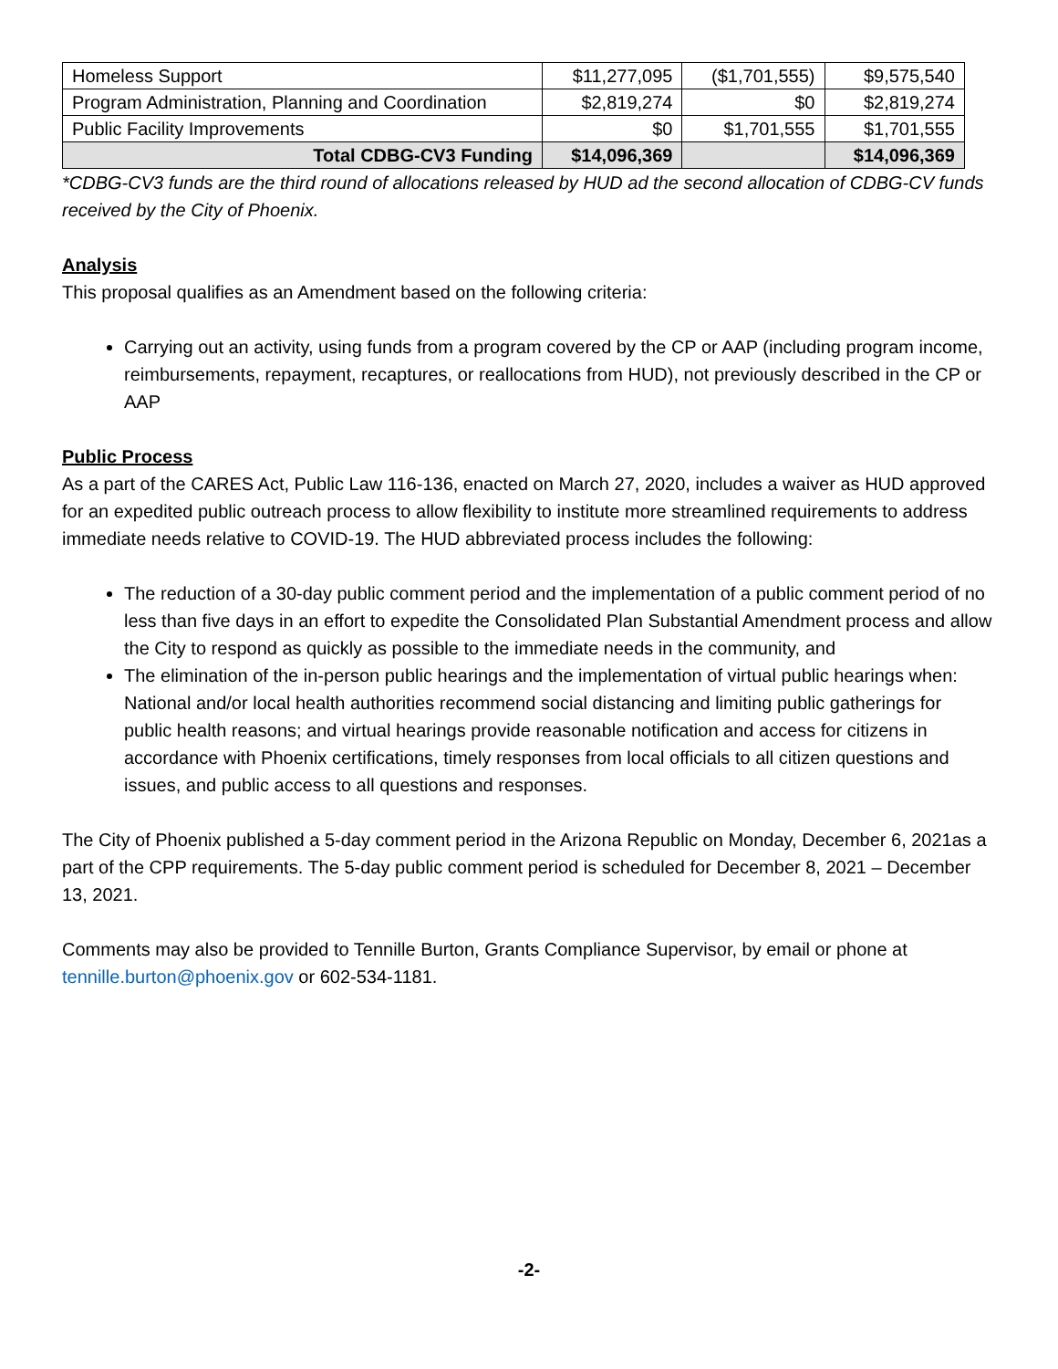| Homeless Support | $11,277,095 | ($1,701,555) | $9,575,540 |
| Program Administration, Planning and Coordination | $2,819,274 | $0 | $2,819,274 |
| Public Facility Improvements | $0 | $1,701,555 | $1,701,555 |
| Total CDBG-CV3 Funding | $14,096,369 | | $14,096,369 |
*CDBG-CV3 funds are the third round of allocations released by HUD ad the second allocation of CDBG-CV funds received by the City of Phoenix.
Analysis
This proposal qualifies as an Amendment based on the following criteria:
Carrying out an activity, using funds from a program covered by the CP or AAP (including program income, reimbursements, repayment, recaptures, or reallocations from HUD), not previously described in the CP or AAP
Public Process
As a part of the CARES Act, Public Law 116-136, enacted on March 27, 2020, includes a waiver as HUD approved for an expedited public outreach process to allow flexibility to institute more streamlined requirements to address immediate needs relative to COVID-19. The HUD abbreviated process includes the following:
The reduction of a 30-day public comment period and the implementation of a public comment period of no less than five days in an effort to expedite the Consolidated Plan Substantial Amendment process and allow the City to respond as quickly as possible to the immediate needs in the community, and
The elimination of the in-person public hearings and the implementation of virtual public hearings when: National and/or local health authorities recommend social distancing and limiting public gatherings for public health reasons; and virtual hearings provide reasonable notification and access for citizens in accordance with Phoenix certifications, timely responses from local officials to all citizen questions and issues, and public access to all questions and responses.
The City of Phoenix published a 5-day comment period in the Arizona Republic on Monday, December 6, 2021as a part of the CPP requirements. The 5-day public comment period is scheduled for December 8, 2021 – December 13, 2021.
Comments may also be provided to Tennille Burton, Grants Compliance Supervisor, by email or phone at tennille.burton@phoenix.gov or 602-534-1181.
-2-